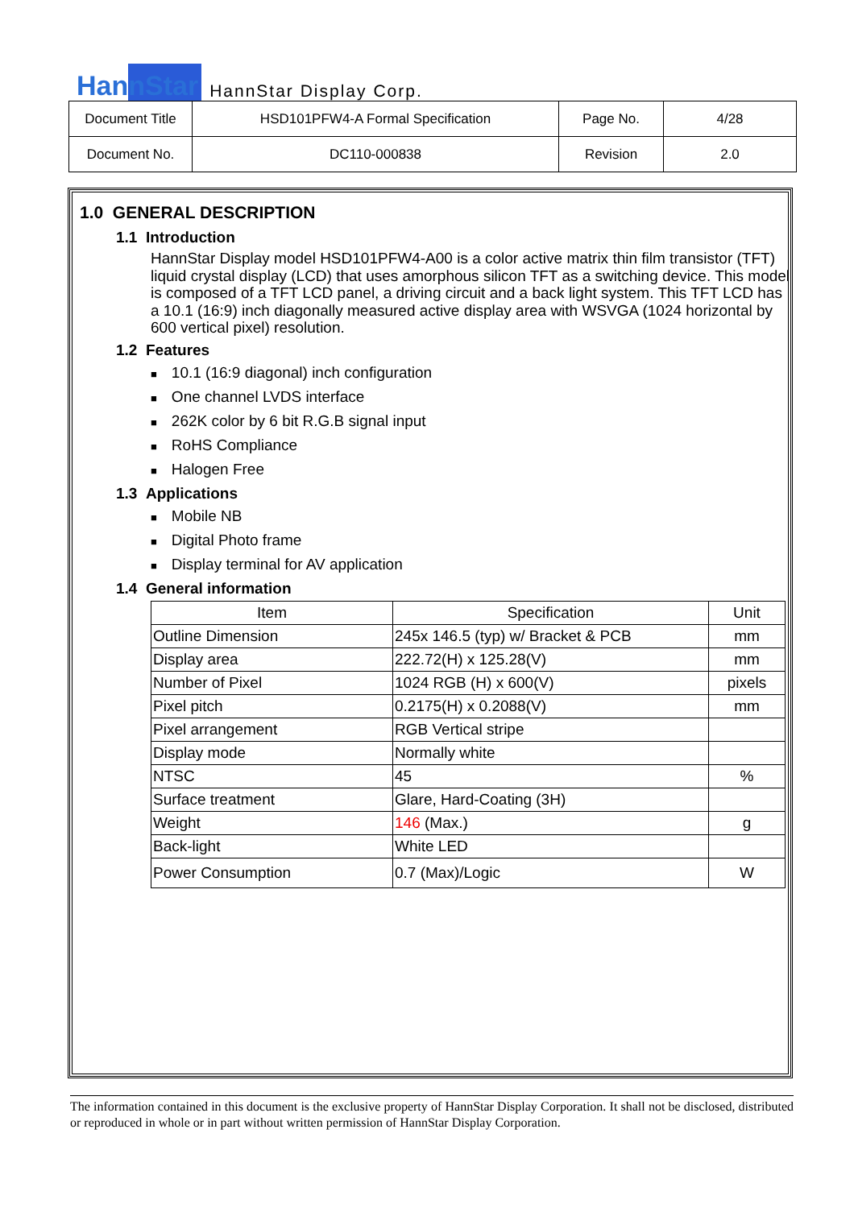HannStar
HannStar Display Corp.
| Document Title | HSD101PFW4-A Formal Specification | Page No. | 4/28 |
| Document No. | DC110-000838 | Revision | 2.0 |
1.0 GENERAL DESCRIPTION
1.1 Introduction
HannStar Display model HSD101PFW4-A00 is a color active matrix thin film transistor (TFT) liquid crystal display (LCD) that uses amorphous silicon TFT as a switching device. This model is composed of a TFT LCD panel, a driving circuit and a back light system. This TFT LCD has a 10.1 (16:9) inch diagonally measured active display area with WSVGA (1024 horizontal by 600 vertical pixel) resolution.
1.2 Features
■ 10.1 (16:9 diagonal) inch configuration
■ One channel LVDS interface
■ 262K color by 6 bit R.G.B signal input
■ RoHS Compliance
■ Halogen Free
1.3 Applications
■ Mobile NB
■ Digital Photo frame
■ Display terminal for AV application
1.4 General information
| Item | Specification | Unit |
| --- | --- | --- |
| Outline Dimension | 245x 146.5 (typ) w/ Bracket & PCB | mm |
| Display area | 222.72(H) x 125.28(V) | mm |
| Number of Pixel | 1024 RGB (H) x 600(V) | pixels |
| Pixel pitch | 0.2175(H) x 0.2088(V) | mm |
| Pixel arrangement | RGB Vertical stripe | |
| Display mode | Normally white | |
| NTSC | 45 | % |
| Surface treatment | Glare, Hard-Coating (3H) | |
| Weight | 146 (Max.) | g |
| Back-light | White LED | |
| Power Consumption | 0.7 (Max)/Logic | W |
The information contained in this document is the exclusive property of HannStar Display Corporation. It shall not be disclosed, distributed or reproduced in whole or in part without written permission of HannStar Display Corporation.